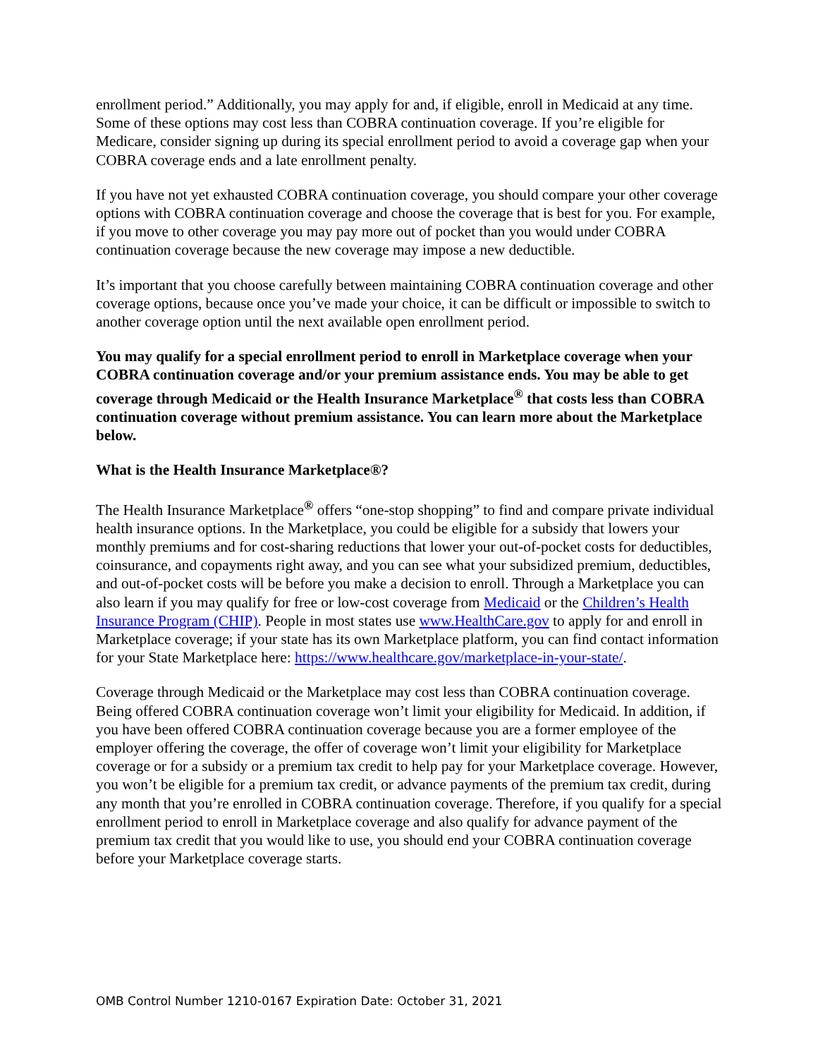enrollment period.” Additionally, you may apply for and, if eligible, enroll in Medicaid at any time. Some of these options may cost less than COBRA continuation coverage. If you’re eligible for Medicare, consider signing up during its special enrollment period to avoid a coverage gap when your COBRA coverage ends and a late enrollment penalty.
If you have not yet exhausted COBRA continuation coverage, you should compare your other coverage options with COBRA continuation coverage and choose the coverage that is best for you. For example, if you move to other coverage you may pay more out of pocket than you would under COBRA continuation coverage because the new coverage may impose a new deductible.
It’s important that you choose carefully between maintaining COBRA continuation coverage and other coverage options, because once you’ve made your choice, it can be difficult or impossible to switch to another coverage option until the next available open enrollment period.
You may qualify for a special enrollment period to enroll in Marketplace coverage when your COBRA continuation coverage and/or your premium assistance ends. You may be able to get coverage through Medicaid or the Health Insurance Marketplace<sup>®</sup> that costs less than COBRA continuation coverage without premium assistance. You can learn more about the Marketplace below.
What is the Health Insurance Marketplace®?
The Health Insurance Marketplace<sup>®</sup> offers “one-stop shopping” to find and compare private individual health insurance options. In the Marketplace, you could be eligible for a subsidy that lowers your monthly premiums and for cost-sharing reductions that lower your out-of-pocket costs for deductibles, coinsurance, and copayments right away, and you can see what your subsidized premium, deductibles, and out-of-pocket costs will be before you make a decision to enroll. Through a Marketplace you can also learn if you may qualify for free or low-cost coverage from Medicaid or the Children’s Health Insurance Program (CHIP). People in most states use www.HealthCare.gov to apply for and enroll in Marketplace coverage; if your state has its own Marketplace platform, you can find contact information for your State Marketplace here: https://www.healthcare.gov/marketplace-in-your-state/.
Coverage through Medicaid or the Marketplace may cost less than COBRA continuation coverage. Being offered COBRA continuation coverage won’t limit your eligibility for Medicaid. In addition, if you have been offered COBRA continuation coverage because you are a former employee of the employer offering the coverage, the offer of coverage won’t limit your eligibility for Marketplace coverage or for a subsidy or a premium tax credit to help pay for your Marketplace coverage. However, you won’t be eligible for a premium tax credit, or advance payments of the premium tax credit, during any month that you’re enrolled in COBRA continuation coverage. Therefore, if you qualify for a special enrollment period to enroll in Marketplace coverage and also qualify for advance payment of the premium tax credit that you would like to use, you should end your COBRA continuation coverage before your Marketplace coverage starts.
OMB Control Number 1210-0167 Expiration Date: October 31, 2021